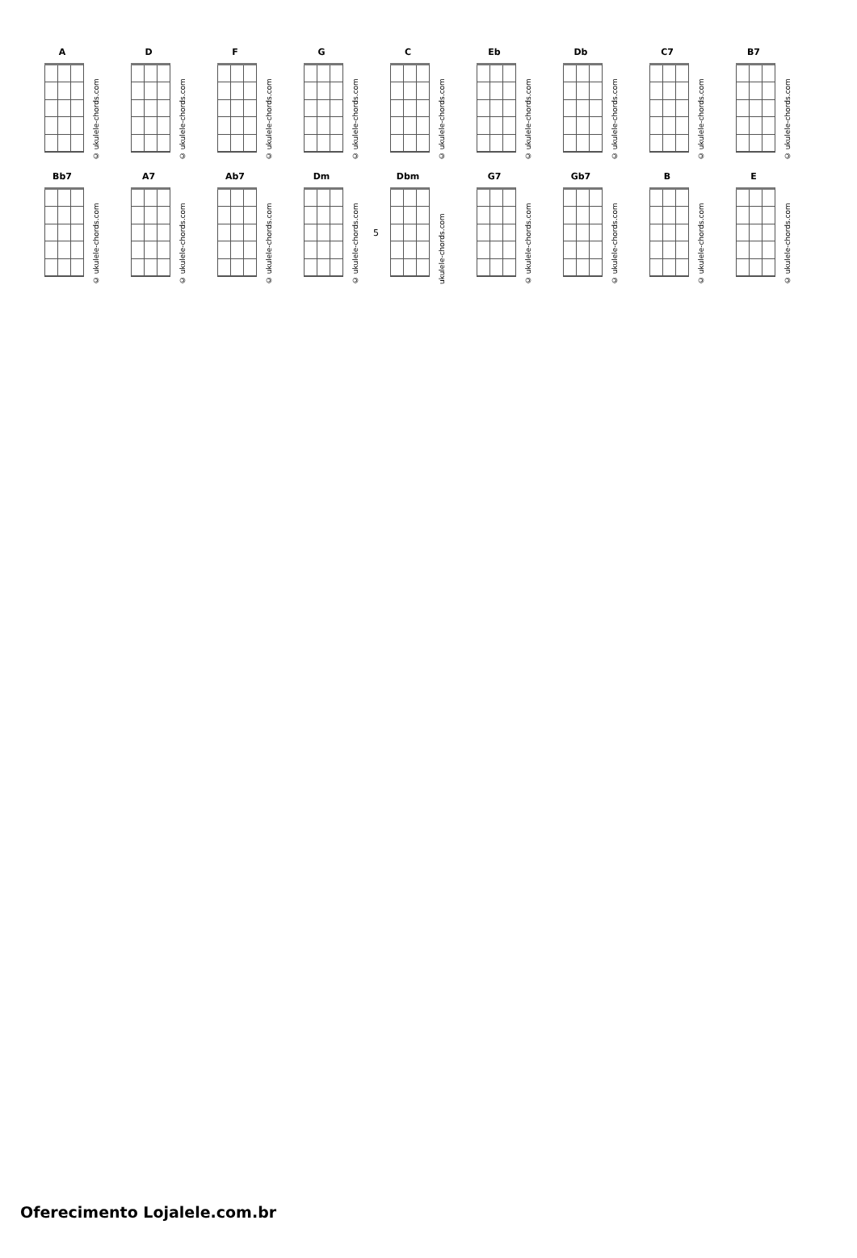A
© ukulele-chords.com
D
© ukulele-chords.com
F
© ukulele-chords.com
G
© ukulele-chords.com
C
© ukulele-chords.com
Eb
© ukulele-chords.com
Db
© ukulele-chords.com
C7
© ukulele-chords.com
B7
© ukulele-chords.com
Bb7
© ukulele-chords.com
A7
© ukulele-chords.com
Ab7
© ukulele-chords.com
Dm
© ukulele-chords.com
Dbm
ukulele-chords.com
5
G7
© ukulele-chords.com
Gb7
© ukulele-chords.com
B
© ukulele-chords.com
E
© ukulele-chords.com
Oferecimento Lojalele.com.br